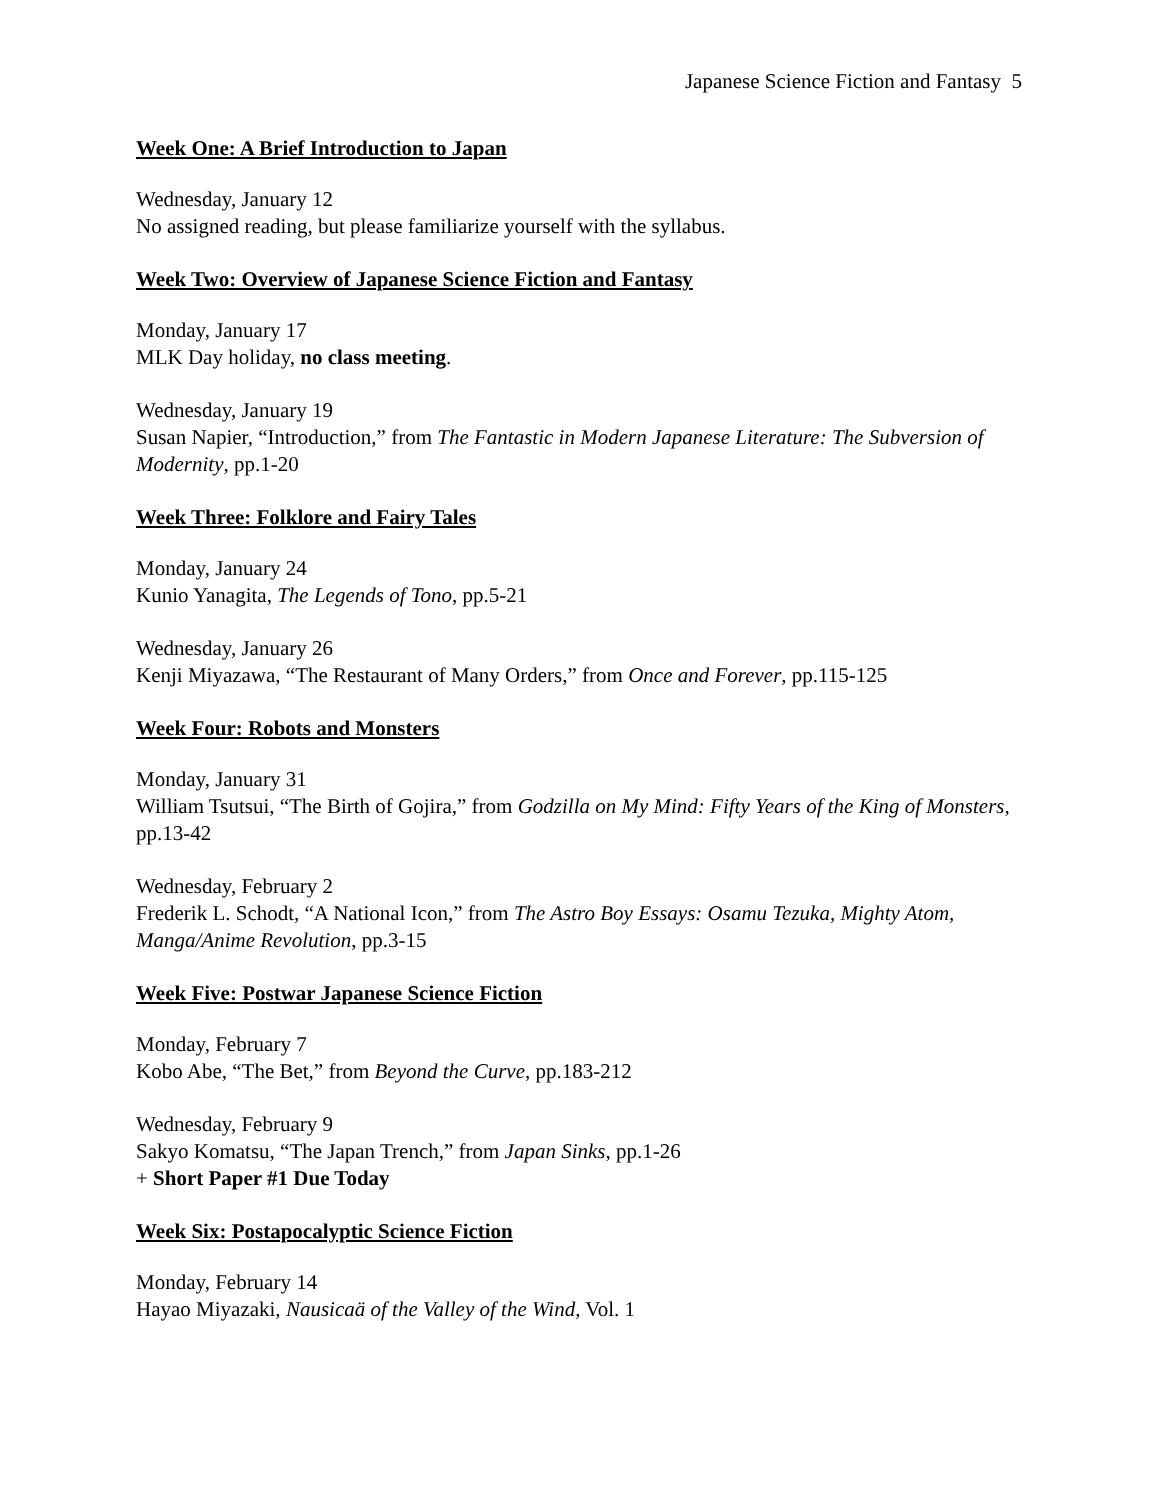Japanese Science Fiction and Fantasy 5
Week One: A Brief Introduction to Japan
Wednesday, January 12
No assigned reading, but please familiarize yourself with the syllabus.
Week Two: Overview of Japanese Science Fiction and Fantasy
Monday, January 17
MLK Day holiday, no class meeting.
Wednesday, January 19
Susan Napier, “Introduction,” from The Fantastic in Modern Japanese Literature: The Subversion of Modernity, pp.1-20
Week Three: Folklore and Fairy Tales
Monday, January 24
Kunio Yanagita, The Legends of Tono, pp.5-21
Wednesday, January 26
Kenji Miyazawa, “The Restaurant of Many Orders,” from Once and Forever, pp.115-125
Week Four: Robots and Monsters
Monday, January 31
William Tsutsui, “The Birth of Gojira,” from Godzilla on My Mind: Fifty Years of the King of Monsters, pp.13-42
Wednesday, February 2
Frederik L. Schodt, “A National Icon,” from The Astro Boy Essays: Osamu Tezuka, Mighty Atom, Manga/Anime Revolution, pp.3-15
Week Five: Postwar Japanese Science Fiction
Monday, February 7
Kobo Abe, “The Bet,” from Beyond the Curve, pp.183-212
Wednesday, February 9
Sakyo Komatsu, “The Japan Trench,” from Japan Sinks, pp.1-26
+ Short Paper #1 Due Today
Week Six: Postapocalyptic Science Fiction
Monday, February 14
Hayao Miyazaki, Nausicaä of the Valley of the Wind, Vol. 1